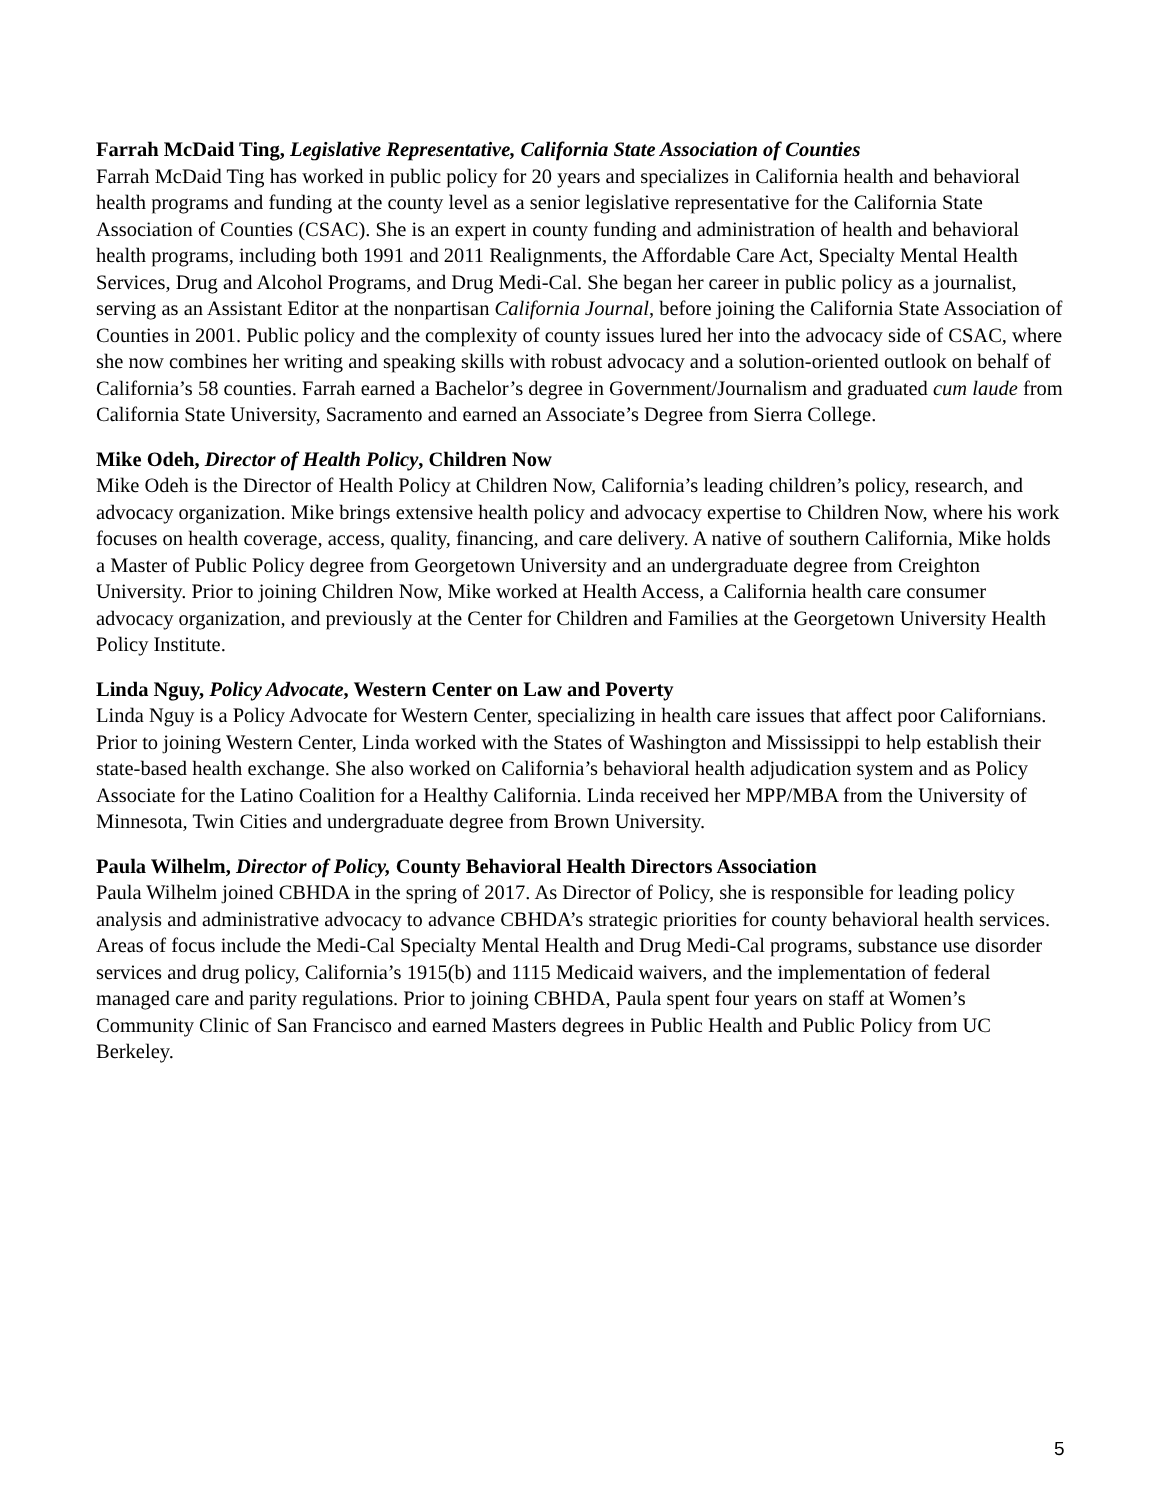Farrah McDaid Ting, Legislative Representative, California State Association of Counties
Farrah McDaid Ting has worked in public policy for 20 years and specializes in California health and behavioral health programs and funding at the county level as a senior legislative representative for the California State Association of Counties (CSAC). She is an expert in county funding and administration of health and behavioral health programs, including both 1991 and 2011 Realignments, the Affordable Care Act, Specialty Mental Health Services, Drug and Alcohol Programs, and Drug Medi-Cal. She began her career in public policy as a journalist, serving as an Assistant Editor at the nonpartisan California Journal, before joining the California State Association of Counties in 2001. Public policy and the complexity of county issues lured her into the advocacy side of CSAC, where she now combines her writing and speaking skills with robust advocacy and a solution-oriented outlook on behalf of California’s 58 counties. Farrah earned a Bachelor’s degree in Government/Journalism and graduated cum laude from California State University, Sacramento and earned an Associate’s Degree from Sierra College.
Mike Odeh, Director of Health Policy, Children Now
Mike Odeh is the Director of Health Policy at Children Now, California’s leading children’s policy, research, and advocacy organization. Mike brings extensive health policy and advocacy expertise to Children Now, where his work focuses on health coverage, access, quality, financing, and care delivery. A native of southern California, Mike holds a Master of Public Policy degree from Georgetown University and an undergraduate degree from Creighton University. Prior to joining Children Now, Mike worked at Health Access, a California health care consumer advocacy organization, and previously at the Center for Children and Families at the Georgetown University Health Policy Institute.
Linda Nguy, Policy Advocate, Western Center on Law and Poverty
Linda Nguy is a Policy Advocate for Western Center, specializing in health care issues that affect poor Californians. Prior to joining Western Center, Linda worked with the States of Washington and Mississippi to help establish their state-based health exchange. She also worked on California’s behavioral health adjudication system and as Policy Associate for the Latino Coalition for a Healthy California. Linda received her MPP/MBA from the University of Minnesota, Twin Cities and undergraduate degree from Brown University.
Paula Wilhelm, Director of Policy, County Behavioral Health Directors Association
Paula Wilhelm joined CBHDA in the spring of 2017. As Director of Policy, she is responsible for leading policy analysis and administrative advocacy to advance CBHDA’s strategic priorities for county behavioral health services. Areas of focus include the Medi-Cal Specialty Mental Health and Drug Medi-Cal programs, substance use disorder services and drug policy, California’s 1915(b) and 1115 Medicaid waivers, and the implementation of federal managed care and parity regulations. Prior to joining CBHDA, Paula spent four years on staff at Women’s Community Clinic of San Francisco and earned Masters degrees in Public Health and Public Policy from UC Berkeley.
5